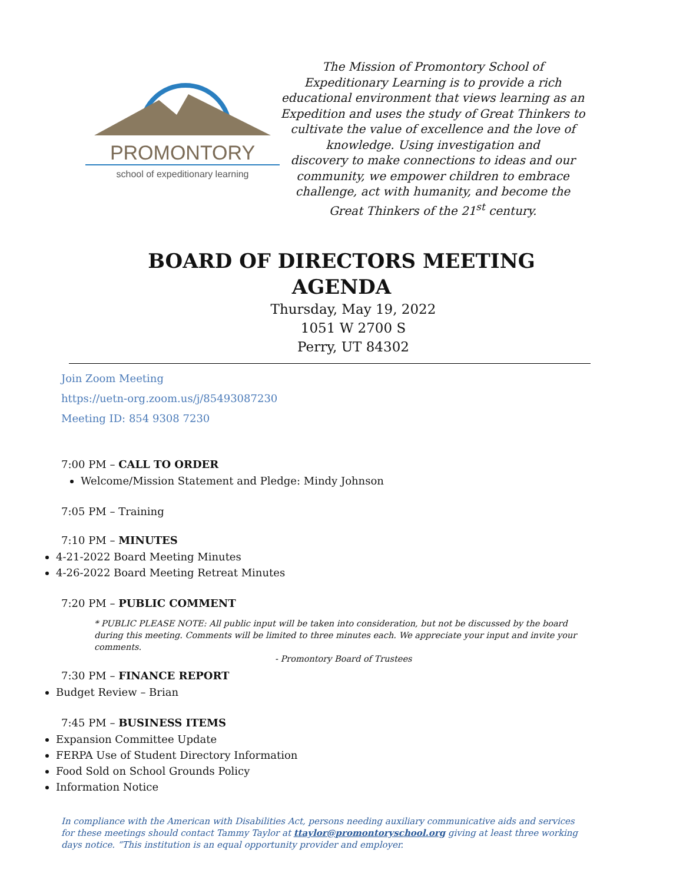PROMONTORY
school of expeditionary learning
The Mission of Promontory School of Expeditionary Learning is to provide a rich educational environment that views learning as an Expedition and uses the study of Great Thinkers to cultivate the value of excellence and the love of knowledge. Using investigation and
discovery to make connections to ideas and our community, we empower children to embrace challenge, act with humanity, and become the Great Thinkers of the 21<sup>st</sup> century.
BOARD OF DIRECTORS MEETING
AGENDA
Thursday, May 19, 2022
1051 W 2700 S
Perry, UT 84302
Join Zoom Meeting
https://uetn-org.zoom.us/j/85493087230
Meeting ID: 854 9308 7230
7:00 PM – CALL TO ORDER
Welcome/Mission Statement and Pledge: Mindy Johnson
7:05 PM – Training
7:10 PM – MINUTES
4-21-2022 Board Meeting Minutes
4-26-2022 Board Meeting Retreat Minutes
7:20 PM – PUBLIC COMMENT
* PUBLIC PLEASE NOTE: All public input will be taken into consideration, but not be discussed by the board during this meeting. Comments will be limited to three minutes each. We appreciate your input and invite your comments.
- Promontory Board of Trustees
7:30 PM – FINANCE REPORT
Budget Review – Brian
7:45 PM – BUSINESS ITEMS
Expansion Committee Update
FERPA Use of Student Directory Information
Food Sold on School Grounds Policy
Information Notice
In compliance with the American with Disabilities Act, persons needing auxiliary communicative aids and services for these meetings should contact Tammy Taylor at ttaylor@promontoryschool.org giving at least three working days notice. “This institution is an equal opportunity provider and employer.